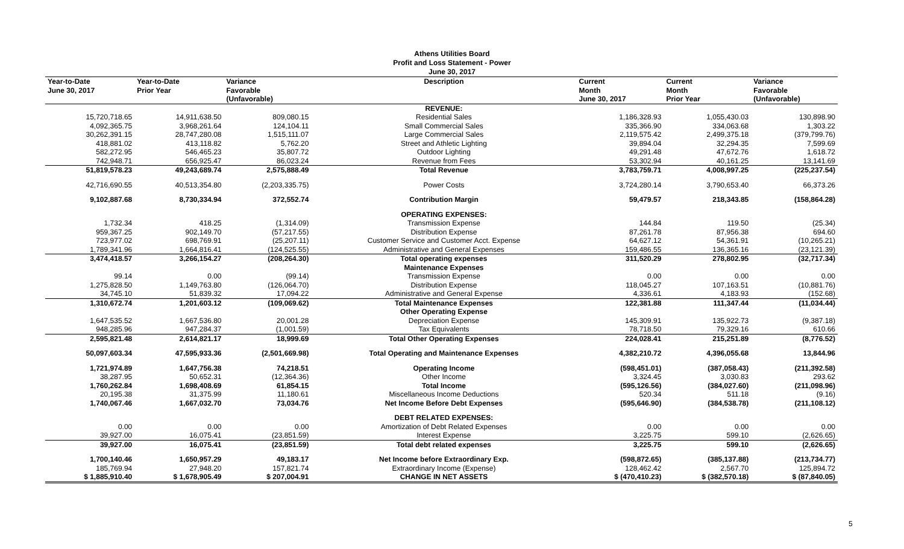Athens Utilities Board
Profit and Loss Statement - Power
June 30, 2017
| Year-to-Date June 30, 2017 | Year-to-Date Prior Year | Variance Favorable (Unfavorable) | Description | Current Month June 30, 2017 | Current Month Prior Year | Variance Favorable (Unfavorable) |
| --- | --- | --- | --- | --- | --- | --- |
| | | | REVENUE: | | | |
| 15,720,718.65 | 14,911,638.50 | 809,080.15 | Residential Sales | 1,186,328.93 | 1,055,430.03 | 130,898.90 |
| 4,092,365.75 | 3,968,261.64 | 124,104.11 | Small Commercial Sales | 335,366.90 | 334,063.68 | 1,303.22 |
| 30,262,391.15 | 28,747,280.08 | 1,515,111.07 | Large Commercial Sales | 2,119,575.42 | 2,499,375.18 | (379,799.76) |
| 418,881.02 | 413,118.82 | 5,762.20 | Street and Athletic Lighting | 39,894.04 | 32,294.35 | 7,599.69 |
| 582,272.95 | 546,465.23 | 35,807.72 | Outdoor Lighting | 49,291.48 | 47,672.76 | 1,618.72 |
| 742,948.71 | 656,925.47 | 86,023.24 | Revenue from Fees | 53,302.94 | 40,161.25 | 13,141.69 |
| 51,819,578.23 | 49,243,689.74 | 2,575,888.49 | Total Revenue | 3,783,759.71 | 4,008,997.25 | (225,237.54) |
| 42,716,690.55 | 40,513,354.80 | (2,203,335.75) | Power Costs | 3,724,280.14 | 3,790,653.40 | 66,373.26 |
| 9,102,887.68 | 8,730,334.94 | 372,552.74 | Contribution Margin | 59,479.57 | 218,343.85 | (158,864.28) |
| | | | OPERATING EXPENSES: | | | |
| 1,732.34 | 418.25 | (1,314.09) | Transmission Expense | 144.84 | 119.50 | (25.34) |
| 959,367.25 | 902,149.70 | (57,217.55) | Distribution Expense | 87,261.78 | 87,956.38 | 694.60 |
| 723,977.02 | 698,769.91 | (25,207.11) | Customer Service and Customer Acct. Expense | 64,627.12 | 54,361.91 | (10,265.21) |
| 1,789,341.96 | 1,664,816.41 | (124,525.55) | Administrative and General Expenses | 159,486.55 | 136,365.16 | (23,121.39) |
| 3,474,418.57 | 3,266,154.27 | (208,264.30) | Total operating expenses | 311,520.29 | 278,802.95 | (32,717.34) |
| | | | Maintenance Expenses | | | |
| 99.14 | 0.00 | (99.14) | Transmission Expense | 0.00 | 0.00 | 0.00 |
| 1,275,828.50 | 1,149,763.80 | (126,064.70) | Distribution Expense | 118,045.27 | 107,163.51 | (10,881.76) |
| 34,745.10 | 51,839.32 | 17,094.22 | Administrative and General Expense | 4,336.61 | 4,183.93 | (152.68) |
| 1,310,672.74 | 1,201,603.12 | (109,069.62) | Total Maintenance Expenses | 122,381.88 | 111,347.44 | (11,034.44) |
| | | | Other Operating Expense | | | |
| 1,647,535.52 | 1,667,536.80 | 20,001.28 | Depreciation Expense | 145,309.91 | 135,922.73 | (9,387.18) |
| 948,285.96 | 947,284.37 | (1,001.59) | Tax Equivalents | 78,718.50 | 79,329.16 | 610.66 |
| 2,595,821.48 | 2,614,821.17 | 18,999.69 | Total Other Operating Expenses | 224,028.41 | 215,251.89 | (8,776.52) |
| 50,097,603.34 | 47,595,933.36 | (2,501,669.98) | Total Operating and Maintenance Expenses | 4,382,210.72 | 4,396,055.68 | 13,844.96 |
| 1,721,974.89 | 1,647,756.38 | 74,218.51 | Operating Income | (598,451.01) | (387,058.43) | (211,392.58) |
| 38,287.95 | 50,652.31 | (12,364.36) | Other Income | 3,324.45 | 3,030.83 | 293.62 |
| 1,760,262.84 | 1,698,408.69 | 61,854.15 | Total Income | (595,126.56) | (384,027.60) | (211,098.96) |
| 20,195.38 | 31,375.99 | 11,180.61 | Miscellaneous Income Deductions | 520.34 | 511.18 | (9.16) |
| 1,740,067.46 | 1,667,032.70 | 73,034.76 | Net Income Before Debt Expenses | (595,646.90) | (384,538.78) | (211,108.12) |
| | | | DEBT RELATED EXPENSES: | | | |
| 0.00 | 0.00 | 0.00 | Amortization of Debt Related Expenses | 0.00 | 0.00 | 0.00 |
| 39,927.00 | 16,075.41 | (23,851.59) | Interest Expense | 3,225.75 | 599.10 | (2,626.65) |
| 39,927.00 | 16,075.41 | (23,851.59) | Total debt related expenses | 3,225.75 | 599.10 | (2,626.65) |
| 1,700,140.46 | 1,650,957.29 | 49,183.17 | Net Income before Extraordinary Exp. | (598,872.65) | (385,137.88) | (213,734.77) |
| 185,769.94 | 27,948.20 | 157,821.74 | Extraordinary Income (Expense) | 128,462.42 | 2,567.70 | 125,894.72 |
| $ 1,885,910.40 | $ 1,678,905.49 | $ 207,004.91 | CHANGE IN NET ASSETS | $ (470,410.23) | $ (382,570.18) | $ (87,840.05) |
5